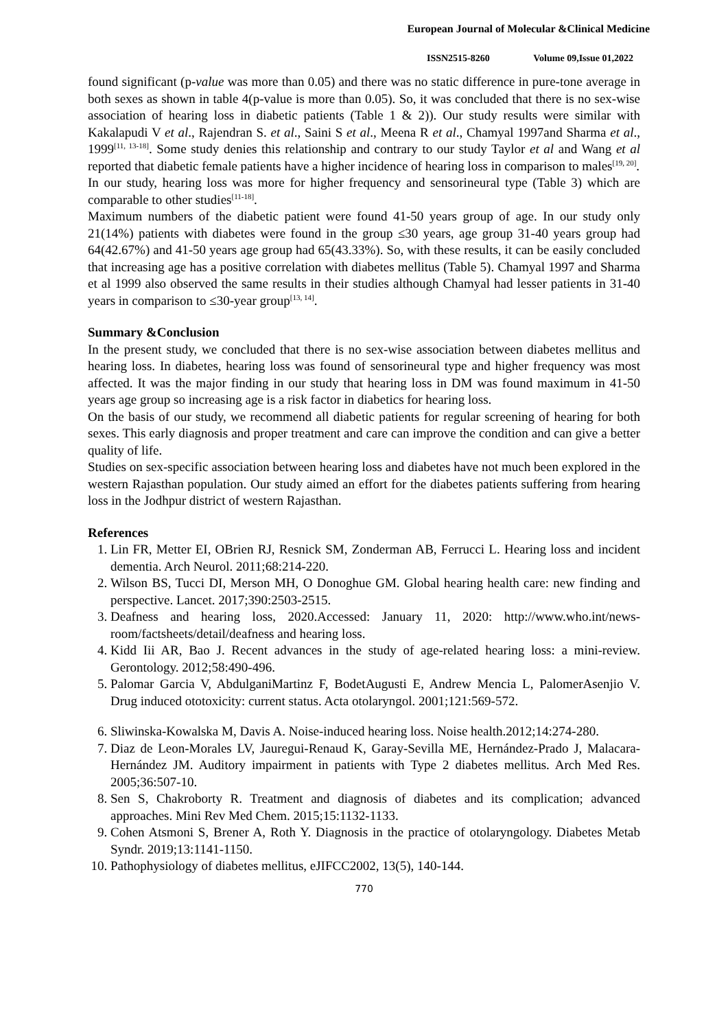European Journal of Molecular &Clinical Medicine
ISSN2515-8260 Volume 09,Issue 01,2022
found significant (p-value was more than 0.05) and there was no static difference in pure-tone average in both sexes as shown in table 4(p-value is more than 0.05). So, it was concluded that there is no sex-wise association of hearing loss in diabetic patients (Table 1 & 2)). Our study results were similar with Kakalapudi V et al., Rajendran S. et al., Saini S et al., Meena R et al., Chamyal 1997and Sharma et al., 1999<sup>[11, 13-18]</sup>. Some study denies this relationship and contrary to our study Taylor et al and Wang et al reported that diabetic female patients have a higher incidence of hearing loss in comparison to males<sup>[19, 20]</sup>.
In our study, hearing loss was more for higher frequency and sensorineural type (Table 3) which are comparable to other studies<sup>[11-18]</sup>.
Maximum numbers of the diabetic patient were found 41-50 years group of age. In our study only 21(14%) patients with diabetes were found in the group ≤30 years, age group 31-40 years group had 64(42.67%) and 41-50 years age group had 65(43.33%). So, with these results, it can be easily concluded that increasing age has a positive correlation with diabetes mellitus (Table 5). Chamyal 1997 and Sharma et al 1999 also observed the same results in their studies although Chamyal had lesser patients in 31-40 years in comparison to ≤30-year group<sup>[13, 14]</sup>.
Summary &Conclusion
In the present study, we concluded that there is no sex-wise association between diabetes mellitus and hearing loss. In diabetes, hearing loss was found of sensorineural type and higher frequency was most affected. It was the major finding in our study that hearing loss in DM was found maximum in 41-50 years age group so increasing age is a risk factor in diabetics for hearing loss.
On the basis of our study, we recommend all diabetic patients for regular screening of hearing for both sexes. This early diagnosis and proper treatment and care can improve the condition and can give a better quality of life.
Studies on sex-specific association between hearing loss and diabetes have not much been explored in the western Rajasthan population. Our study aimed an effort for the diabetes patients suffering from hearing loss in the Jodhpur district of western Rajasthan.
References
1. Lin FR, Metter EI, OBrien RJ, Resnick SM, Zonderman AB, Ferrucci L. Hearing loss and incident dementia. Arch Neurol. 2011;68:214-220.
2. Wilson BS, Tucci DI, Merson MH, O Donoghue GM. Global hearing health care: new finding and perspective. Lancet. 2017;390:2503-2515.
3. Deafness and hearing loss, 2020.Accessed: January 11, 2020: http://www.who.int/news-room/factsheets/detail/deafness and hearing loss.
4. Kidd Iii AR, Bao J. Recent advances in the study of age-related hearing loss: a mini-review. Gerontology. 2012;58:490-496.
5. Palomar Garcia V, AbdulganiMartinz F, BodetAugusti E, Andrew Mencia L, PalomerAsenjio V. Drug induced ototoxicity: current status. Acta otolaryngol. 2001;121:569-572.
6. Sliwinska-Kowalska M, Davis A. Noise-induced hearing loss. Noise health.2012;14:274-280.
7. Diaz de Leon-Morales LV, Jauregui-Renaud K, Garay-Sevilla ME, Hernández-Prado J, Malacara-Hernández JM. Auditory impairment in patients with Type 2 diabetes mellitus. Arch Med Res. 2005;36:507-10.
8. Sen S, Chakroborty R. Treatment and diagnosis of diabetes and its complication; advanced approaches. Mini Rev Med Chem. 2015;15:1132-1133.
9. Cohen Atsmoni S, Brener A, Roth Y. Diagnosis in the practice of otolaryngology. Diabetes Metab Syndr. 2019;13:1141-1150.
10. Pathophysiology of diabetes mellitus, eJIFCC2002, 13(5), 140-144.
770